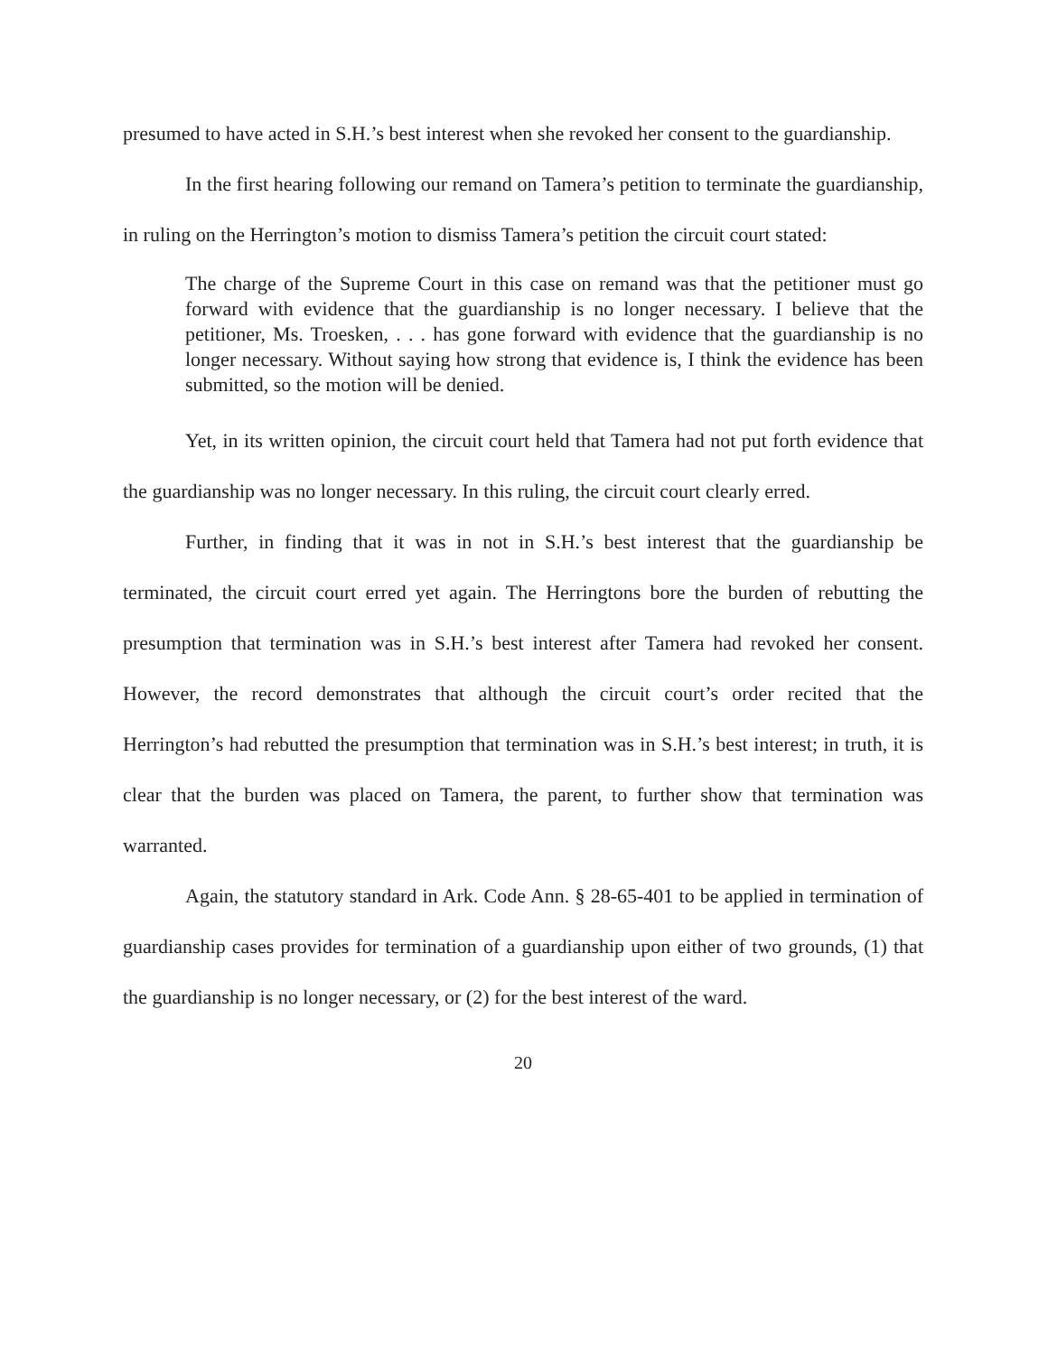presumed to have acted in S.H.’s best interest when she revoked her consent to the guardianship.
In the first hearing following our remand on Tamera’s petition to terminate the guardianship, in ruling on the Herrington’s motion to dismiss Tamera’s petition the circuit court stated:
The charge of the Supreme Court in this case on remand was that the petitioner must go forward with evidence that the guardianship is no longer necessary. I believe that the petitioner, Ms. Troesken, . . . has gone forward with evidence that the guardianship is no longer necessary. Without saying how strong that evidence is, I think the evidence has been submitted, so the motion will be denied.
Yet, in its written opinion, the circuit court held that Tamera had not put forth evidence that the guardianship was no longer necessary. In this ruling, the circuit court clearly erred.
Further, in finding that it was in not in S.H.’s best interest that the guardianship be terminated, the circuit court erred yet again. The Herringtons bore the burden of rebutting the presumption that termination was in S.H.’s best interest after Tamera had revoked her consent. However, the record demonstrates that although the circuit court’s order recited that the Herrington’s had rebutted the presumption that termination was in S.H.’s best interest; in truth, it is clear that the burden was placed on Tamera, the parent, to further show that termination was warranted.
Again, the statutory standard in Ark. Code Ann. § 28-65-401 to be applied in termination of guardianship cases provides for termination of a guardianship upon either of two grounds, (1) that the guardianship is no longer necessary, or (2) for the best interest of the ward.
20